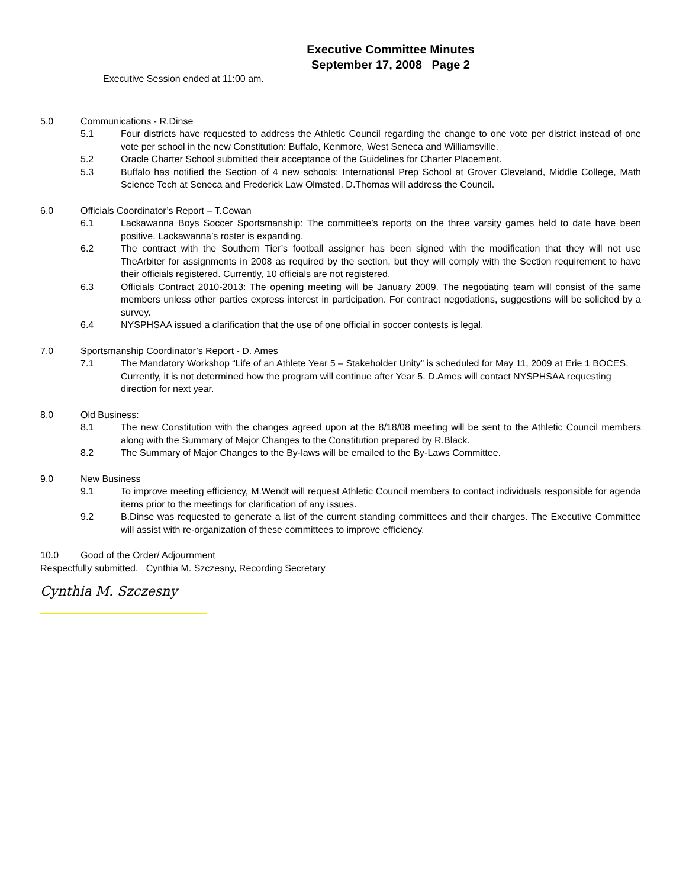Executive Committee Minutes
September 17, 2008 Page 2
Executive Session ended at 11:00 am.
5.0 Communications - R.Dinse
5.1 Four districts have requested to address the Athletic Council regarding the change to one vote per district instead of one vote per school in the new Constitution: Buffalo, Kenmore, West Seneca and Williamsville.
5.2 Oracle Charter School submitted their acceptance of the Guidelines for Charter Placement.
5.3 Buffalo has notified the Section of 4 new schools: International Prep School at Grover Cleveland, Middle College, Math Science Tech at Seneca and Frederick Law Olmsted. D.Thomas will address the Council.
6.0 Officials Coordinator’s Report – T.Cowan
6.1 Lackawanna Boys Soccer Sportsmanship: The committee’s reports on the three varsity games held to date have been positive. Lackawanna’s roster is expanding.
6.2 The contract with the Southern Tier’s football assigner has been signed with the modification that they will not use TheArbiter for assignments in 2008 as required by the section, but they will comply with the Section requirement to have their officials registered. Currently, 10 officials are not registered.
6.3 Officials Contract 2010-2013: The opening meeting will be January 2009. The negotiating team will consist of the same members unless other parties express interest in participation. For contract negotiations, suggestions will be solicited by a survey.
6.4 NYSPHSAA issued a clarification that the use of one official in soccer contests is legal.
7.0 Sportsmanship Coordinator’s Report - D. Ames
7.1 The Mandatory Workshop “Life of an Athlete Year 5 – Stakeholder Unity” is scheduled for May 11, 2009 at Erie 1 BOCES. Currently, it is not determined how the program will continue after Year 5. D.Ames will contact NYSPHSAA requesting direction for next year.
8.0 Old Business:
8.1 The new Constitution with the changes agreed upon at the 8/18/08 meeting will be sent to the Athletic Council members along with the Summary of Major Changes to the Constitution prepared by R.Black.
8.2 The Summary of Major Changes to the By-laws will be emailed to the By-Laws Committee.
9.0 New Business
9.1 To improve meeting efficiency, M.Wendt will request Athletic Council members to contact individuals responsible for agenda items prior to the meetings for clarification of any issues.
9.2 B.Dinse was requested to generate a list of the current standing committees and their charges. The Executive Committee will assist with re-organization of these committees to improve efficiency.
10.0 Good of the Order/ Adjournment
Respectfully submitted, Cynthia M. Szczesny, Recording Secretary
Cynthia M. Szczesny